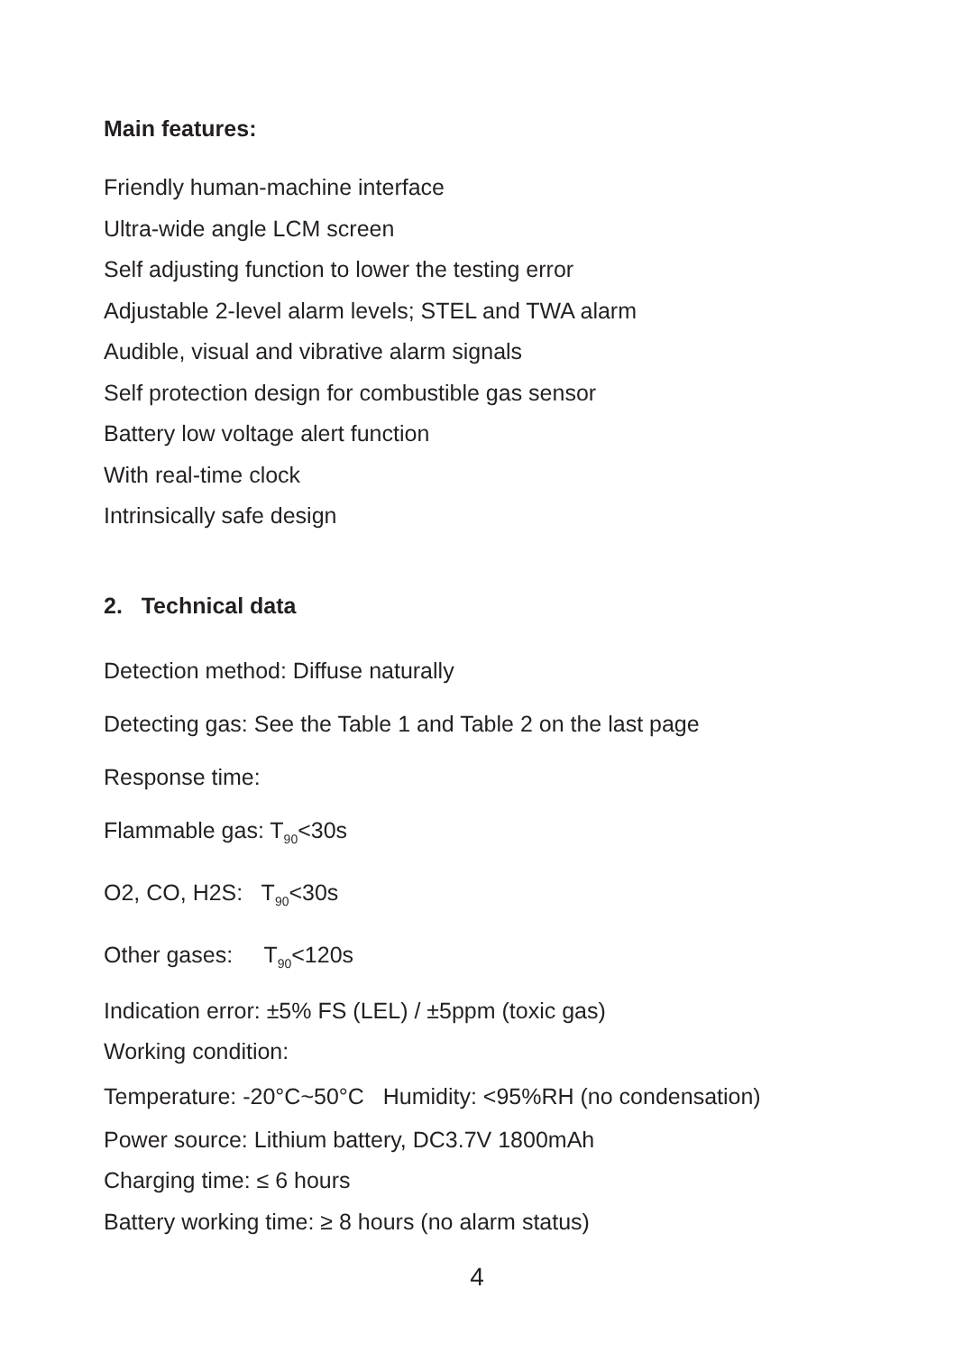Main features:
Friendly human-machine interface
Ultra-wide angle LCM screen
Self adjusting function to lower the testing error
Adjustable 2-level alarm levels; STEL and TWA alarm
Audible, visual and vibrative alarm signals
Self protection design for combustible gas sensor
Battery low voltage alert function
With real-time clock
Intrinsically safe design
2. Technical data
Detection method: Diffuse naturally
Detecting gas: See the Table 1 and Table 2 on the last page
Response time:
Flammable gas: T<sub>90</sub><30s
O2, CO, H2S: T<sub>90</sub><30s
Other gases: T<sub>90</sub><120s
Indication error: ±5% FS (LEL) / ±5ppm (toxic gas)
Working condition:
Temperature: -20°C~50°C Humidity: <95%RH (no condensation)
Power source: Lithium battery, DC3.7V 1800mAh
Charging time: ≤ 6 hours
Battery working time: ≥ 8 hours (no alarm status)
4